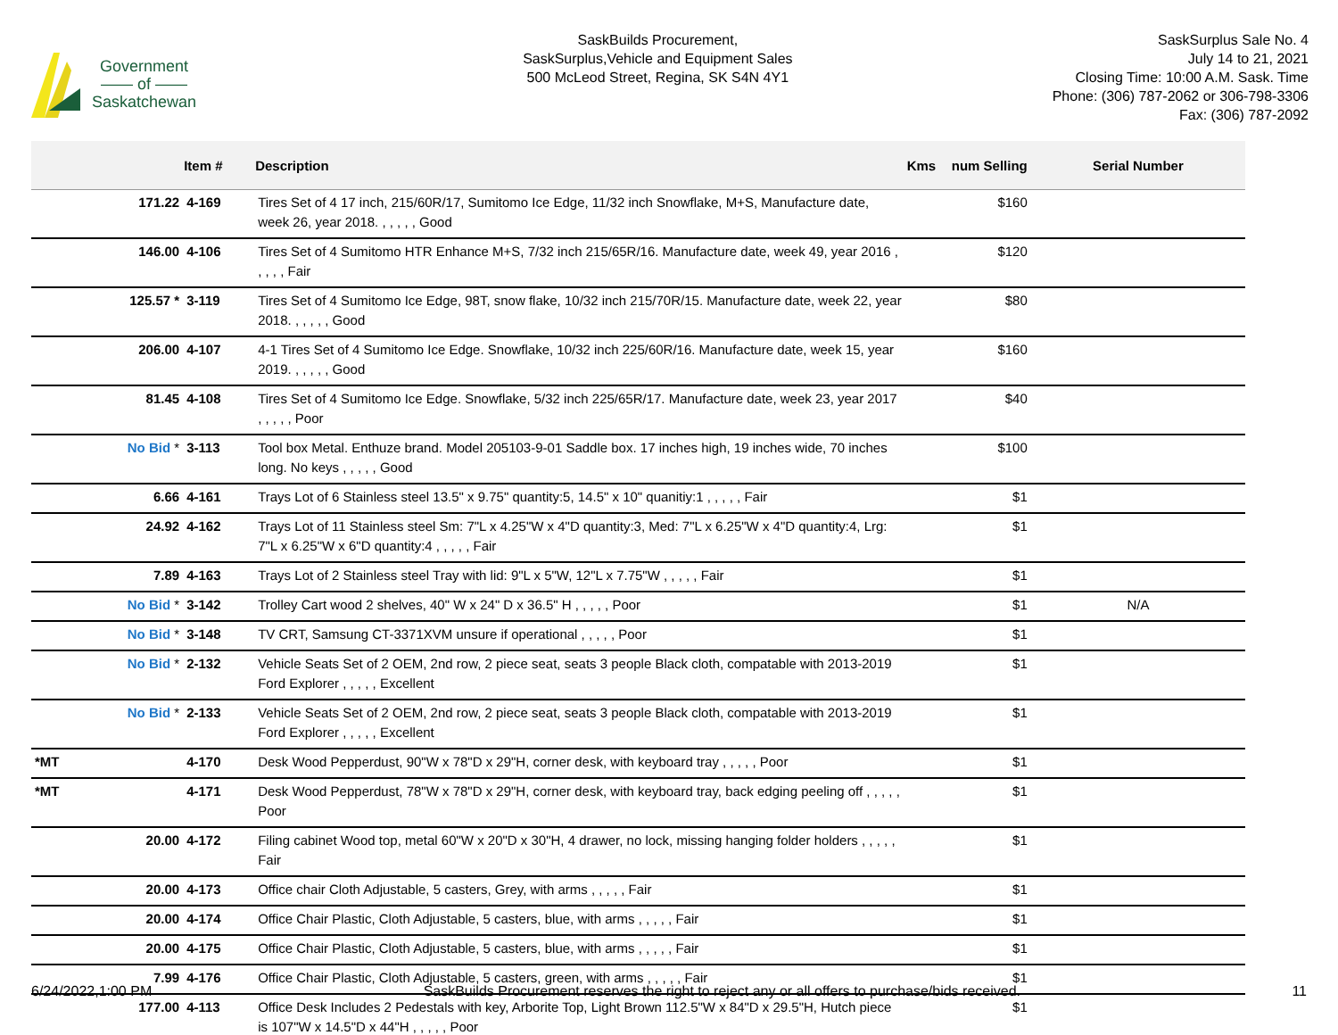Government
—— of ——
Saskatchewan
SaskBuilds Procurement,
SaskSurplus,Vehicle and Equipment Sales
500 McLeod Street, Regina, SK S4N 4Y1
SaskSurplus Sale No. 4
July 14 to 21, 2021
Closing Time: 10:00 A.M. Sask. Time
Phone: (306) 787-2062 or 306-798-3306
Fax: (306) 787-2092
| | Item # | Description | Kms | num Selling | Serial Number |
| --- | --- | --- | --- | --- | --- |
| 171.22 | 4-169 | Tires Set of 4 17 inch, 215/60R/17, Sumitomo Ice Edge, 11/32 inch Snowflake, M+S, Manufacture date, week 26, year 2018. , , , , , Good | | $160 | |
| 146.00 | 4-106 | Tires Set of 4 Sumitomo HTR Enhance M+S, 7/32 inch 215/65R/16. Manufacture date, week 49, year 2016 , , , , , Fair | | $120 | |
| 125.57 * | 3-119 | Tires Set of 4 Sumitomo Ice Edge, 98T, snow flake, 10/32 inch 215/70R/15. Manufacture date, week 22, year 2018. , , , , , Good | | $80 | |
| 206.00 | 4-107 | 4-1 Tires Set of 4 Sumitomo Ice Edge. Snowflake, 10/32 inch 225/60R/16. Manufacture date, week 15, year 2019. , , , , , Good | | $160 | |
| 81.45 | 4-108 | Tires Set of 4 Sumitomo Ice Edge. Snowflake, 5/32 inch 225/65R/17. Manufacture date, week 23, year 2017 , , , , , Poor | | $40 | |
| No Bid * | 3-113 | Tool box Metal. Enthuze brand. Model 205103-9-01 Saddle box. 17 inches high, 19 inches wide, 70 inches long. No keys , , , , , Good | | $100 | |
| 6.66 | 4-161 | Trays Lot of 6 Stainless steel 13.5" x 9.75" quantity:5, 14.5" x 10" quanitiy:1 , , , , , Fair | | $1 | |
| 24.92 | 4-162 | Trays Lot of 11 Stainless steel Sm: 7"L x 4.25"W x 4"D quantity:3, Med: 7"L x 6.25"W x 4"D quantity:4, Lrg: 7"L x 6.25"W x 6"D quantity:4 , , , , , Fair | | $1 | |
| 7.89 | 4-163 | Trays Lot of 2 Stainless steel Tray with lid: 9"L x 5"W, 12"L x 7.75"W , , , , , Fair | | $1 | |
| No Bid * | 3-142 | Trolley Cart wood 2 shelves, 40" W x 24" D x 36.5" H , , , , , Poor | | $1 | N/A |
| No Bid * | 3-148 | TV CRT, Samsung CT-3371XVM unsure if operational , , , , , Poor | | $1 | |
| No Bid * | 2-132 | Vehicle Seats Set of 2 OEM, 2nd row, 2 piece seat, seats 3 people Black cloth, compatable with 2013-2019 Ford Explorer , , , , , Excellent | | $1 | |
| No Bid * | 2-133 | Vehicle Seats Set of 2 OEM, 2nd row, 2 piece seat, seats 3 people Black cloth, compatable with 2013-2019 Ford Explorer , , , , , Excellent | | $1 | |
| *MT | 4-170 | Desk Wood Pepperdust, 90"W x 78"D x 29"H, corner desk, with keyboard tray , , , , , Poor | | $1 | |
| *MT | 4-171 | Desk Wood Pepperdust, 78"W x 78"D x 29"H, corner desk, with keyboard tray, back edging peeling off , , , , , Poor | | $1 | |
| 20.00 | 4-172 | Filing cabinet Wood top, metal 60"W x 20"D x 30"H, 4 drawer, no lock, missing hanging folder holders , , , , , Fair | | $1 | |
| 20.00 | 4-173 | Office chair Cloth Adjustable, 5 casters, Grey, with arms , , , , , Fair | | $1 | |
| 20.00 | 4-174 | Office Chair Plastic, Cloth Adjustable, 5 casters, blue, with arms , , , , , Fair | | $1 | |
| 20.00 | 4-175 | Office Chair Plastic, Cloth Adjustable, 5 casters, blue, with arms , , , , , Fair | | $1 | |
| 7.99 | 4-176 | Office Chair Plastic, Cloth Adjustable, 5 casters, green, with arms , , , , , Fair | | $1 | |
| 177.00 | 4-113 | Office Desk Includes 2 Pedestals with key, Arborite Top, Light Brown 112.5"W x 84"D x 29.5"H, Hutch piece is 107"W x 14.5"D x 44"H , , , , , Poor | | $1 | |
6/24/2022,1:00 PM SaskBuilds Procurement reserves the right to reject any or all offers to purchase/bids received. 11